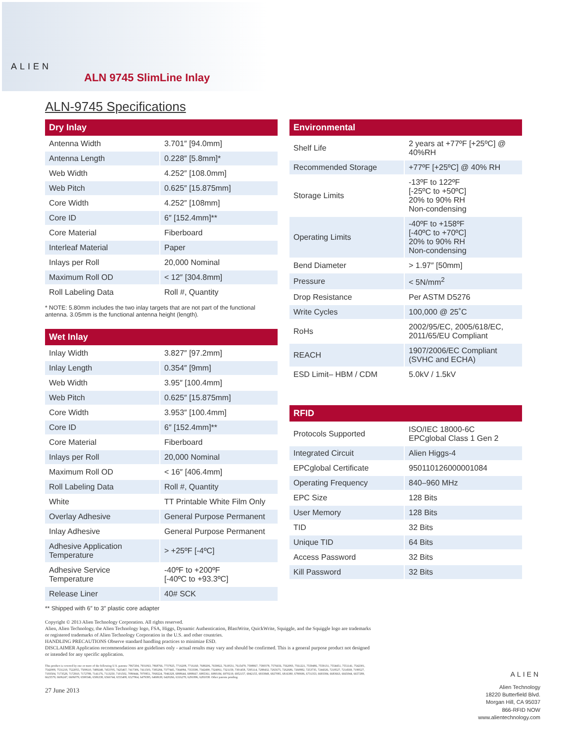ALIEN
ALN 9745 SlimLine Inlay
ALN-9745 Specifications
| Dry Inlay | |
| --- | --- |
| Antenna Width | 3.701″ [94.0mm] |
| Antenna Length | 0.228″ [5.8mm]* |
| Web Width | 4.252″ [108.0mm] |
| Web Pitch | 0.625″ [15.875mm] |
| Core Width | 4.252″ [108mm] |
| Core ID | 6″ [152.4mm]** |
| Core Material | Fiberboard |
| Interleaf Material | Paper |
| Inlays per Roll | 20,000 Nominal |
| Maximum Roll OD | < 12″ [304.8mm] |
| Roll Labeling Data | Roll #, Quantity |
* NOTE: 5.80mm includes the two inlay targets that are not part of the functional antenna. 3.05mm is the functional antenna height (length).
| Wet Inlay | |
| --- | --- |
| Inlay Width | 3.827″ [97.2mm] |
| Inlay Length | 0.354″ [9mm] |
| Web Width | 3.95″ [100.4mm] |
| Web Pitch | 0.625″ [15.875mm] |
| Core Width | 3.953″ [100.4mm] |
| Core ID | 6″ [152.4mm]** |
| Core Material | Fiberboard |
| Inlays per Roll | 20,000 Nominal |
| Maximum Roll OD | < 16″ [406.4mm] |
| Roll Labeling Data | Roll #, Quantity |
| White | TT Printable White Film Only |
| Overlay Adhesive | General Purpose Permanent |
| Inlay Adhesive | General Purpose Permanent |
| Adhesive Application Temperature | > +25ºF [-4ºC] |
| Adhesive Service Temperature | -40ºF to +200ºF [-40ºC to +93.3ºC] |
| Release Liner | 40# SCK |
** Shipped with 6″ to 3″ plastic core adapter
| Environmental | |
| --- | --- |
| Shelf Life | 2 years at +77ºF [+25ºC] @ 40%RH |
| Recommended Storage | +77ºF [+25ºC] @ 40% RH |
| Storage Limits | -13ºF to 122ºF [-25ºC to +50ºC] 20% to 90% RH Non-condensing |
| Operating Limits | -40ºF to +158ºF [-40ºC to +70ºC] 20% to 90% RH Non-condensing |
| Bend Diameter | > 1.97″ [50mm] |
| Pressure | < 5N/mm<sup>2</sup> |
| Drop Resistance | Per ASTM D5276 |
| Write Cycles | 100,000 @ 25˚C |
| RoHs | 2002/95/EC, 2005/618/EC, 2011/65/EU Compliant |
| REACH | 1907/2006/EC Compliant (SVHC and ECHA) |
| ESD Limit– HBM / CDM | 5.0kV / 1.5kV |
| RFID | |
| --- | --- |
| Protocols Supported | ISO/IEC 18000-6C EPCglobal Class 1 Gen 2 |
| Integrated Circuit | Alien Higgs-4 |
| EPCglobal Certificate | 950110126000001084 |
| Operating Frequency | 840–960 MHz |
| EPC Size | 128 Bits |
| User Memory | 128 Bits |
| TID | 32 Bits |
| Unique TID | 64 Bits |
| Access Password | 32 Bits |
| Kill Password | 32 Bits |
Copyright © 2013 Alien Technology Corporation. All rights reserved.
Alien, Alien Technology, the Alien Technology logo, FSA, Higgs, Dynamic Authentication, BlastWrite, QuickWrite, Squiggle, and the Squiggle logo are trademarks or registered trademarks of Alien Technology Corporation in the U.S. and other countries.
HANDLING PRECAUTIONS Observe standard handling practices to minimize ESD.
DISCLAIMER Application recommendations are guidelines only - actual results may vary and should be confirmed. This is a general purpose product not designed or intended for any specific application.
This product is covered by one or more of the following U.S. patents: 7967204, 7931063, 7868766, 7737825, 7716208, 7716160, 7688206, 7659822, 7619531, 7615479, 7598867, 7580378, 7576656, 7562083, 7561221, 7559486, 7559131, 7554451, 7551141, 7542301, 7542008, 7531218, 7522055, 7500610, 7489248, 7453705, 7425467, 7417306, 7411503, 7385284, 7377445, 7364084, 7353598, 7342490, 7324061, 7321159, 7301458, 7295114, 7288432, 7265675, 7262686, 7260882, 7253735, 7244326, 7218527, 7214569, 7199527, 7193504, 7173528, 7172910, 7172789, 7141176, 7113250, 7101502, 7080444, 7070851, 7068224, 7046328, 6998644, 6988667, 6985361, 6980184, 6970219, 6952157, 6942155, 6933848, 6927085, 6816380, 6780696, 6731353, 6693384, 6683663, 6665044, 6657289, 6623579, 6606247, 6606079, 6590346, 6586338, 6566744, 6555408, 6527964, 6479395, 6468638, 6420266, 6316278, 6291896, 6281038. Other patents pending.
27 June 2013
ALIEN
Alien Technology
18220 Butterfield Blvd.
Morgan Hill, CA 95037
866-RFID NOW
www.alientechnology.com